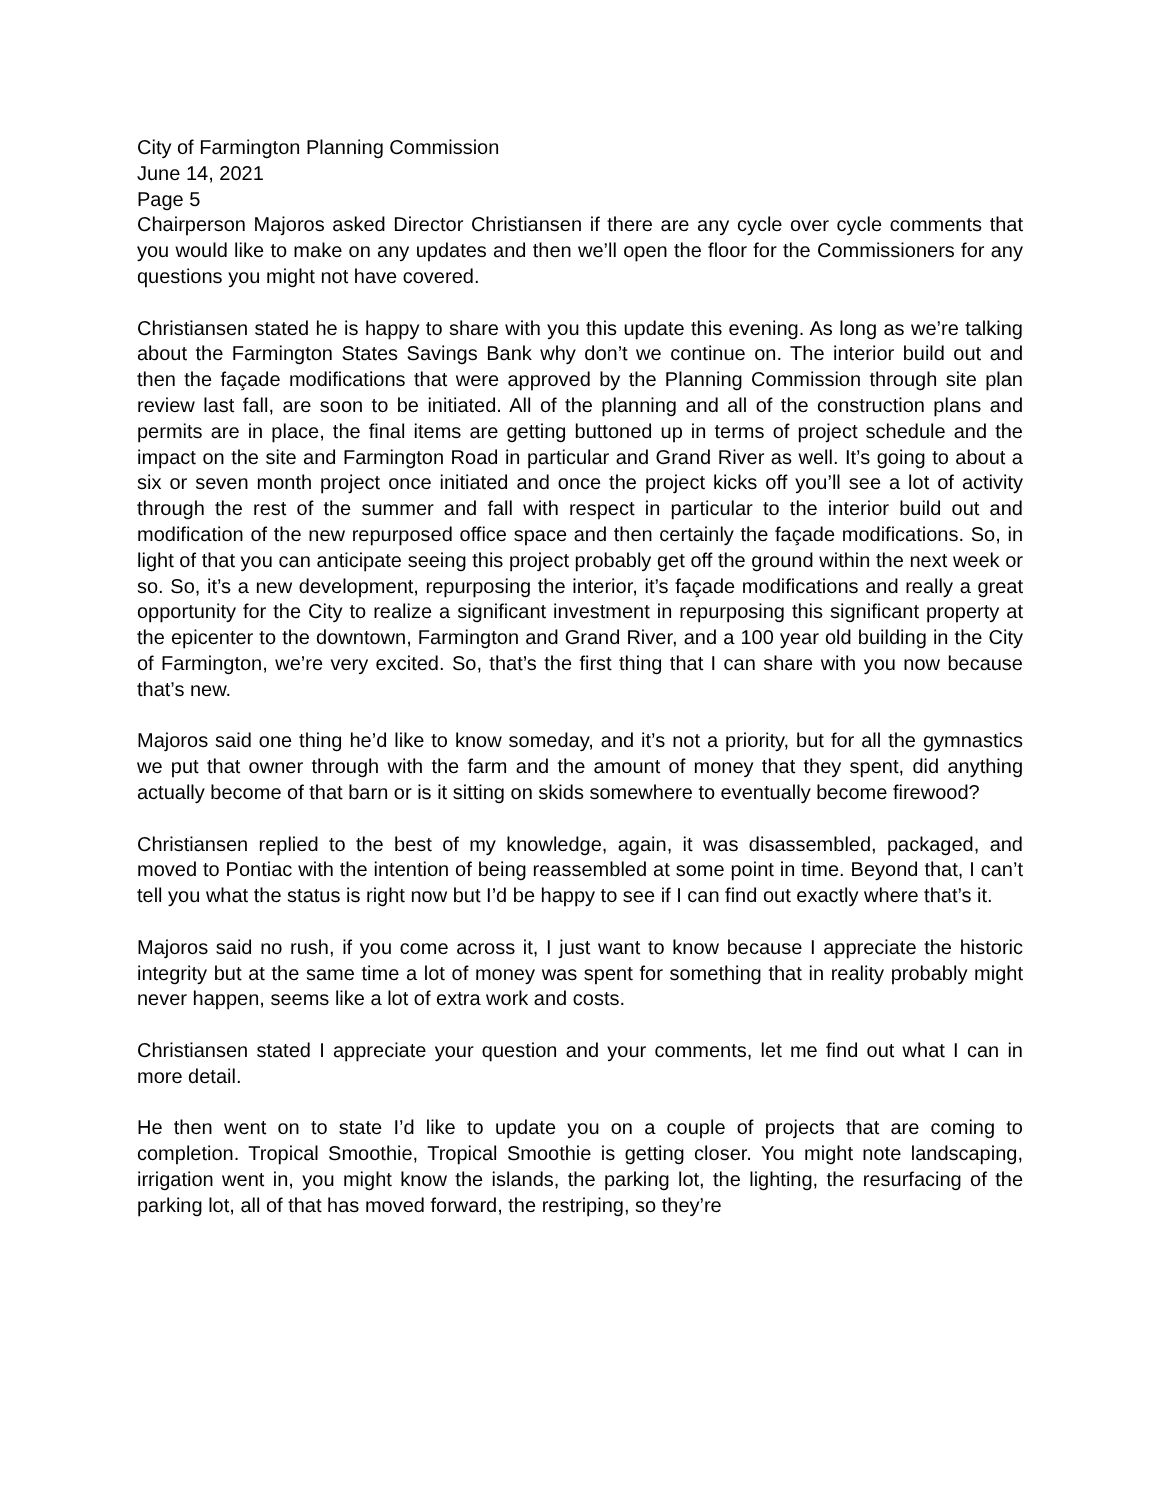City of Farmington Planning Commission
June 14, 2021
Page 5
Chairperson Majoros asked Director Christiansen if there are any cycle over cycle comments that you would like to make on any updates and then we’ll open the floor for the Commissioners for any questions you might not have covered.
Christiansen stated he is happy to share with you this update this evening. As long as we’re talking about the Farmington States Savings Bank why don’t we continue on. The interior build out and then the façade modifications that were approved by the Planning Commission through site plan review last fall, are soon to be initiated. All of the planning and all of the construction plans and permits are in place, the final items are getting buttoned up in terms of project schedule and the impact on the site and Farmington Road in particular and Grand River as well. It’s going to about a six or seven month project once initiated and once the project kicks off you’ll see a lot of activity through the rest of the summer and fall with respect in particular to the interior build out and modification of the new repurposed office space and then certainly the façade modifications. So, in light of that you can anticipate seeing this project probably get off the ground within the next week or so. So, it’s a new development, repurposing the interior, it’s façade modifications and really a great opportunity for the City to realize a significant investment in repurposing this significant property at the epicenter to the downtown, Farmington and Grand River, and a 100 year old building in the City of Farmington, we’re very excited. So, that’s the first thing that I can share with you now because that’s new.
Majoros said one thing he’d like to know someday, and it’s not a priority, but for all the gymnastics we put that owner through with the farm and the amount of money that they spent, did anything actually become of that barn or is it sitting on skids somewhere to eventually become firewood?
Christiansen replied to the best of my knowledge, again, it was disassembled, packaged, and moved to Pontiac with the intention of being reassembled at some point in time. Beyond that, I can’t tell you what the status is right now but I’d be happy to see if I can find out exactly where that’s it.
Majoros said no rush, if you come across it, I just want to know because I appreciate the historic integrity but at the same time a lot of money was spent for something that in reality probably might never happen, seems like a lot of extra work and costs.
Christiansen stated I appreciate your question and your comments, let me find out what I can in more detail.
He then went on to state I’d like to update you on a couple of projects that are coming to completion. Tropical Smoothie, Tropical Smoothie is getting closer. You might note landscaping, irrigation went in, you might know the islands, the parking lot, the lighting, the resurfacing of the parking lot, all of that has moved forward, the restriping, so they’re